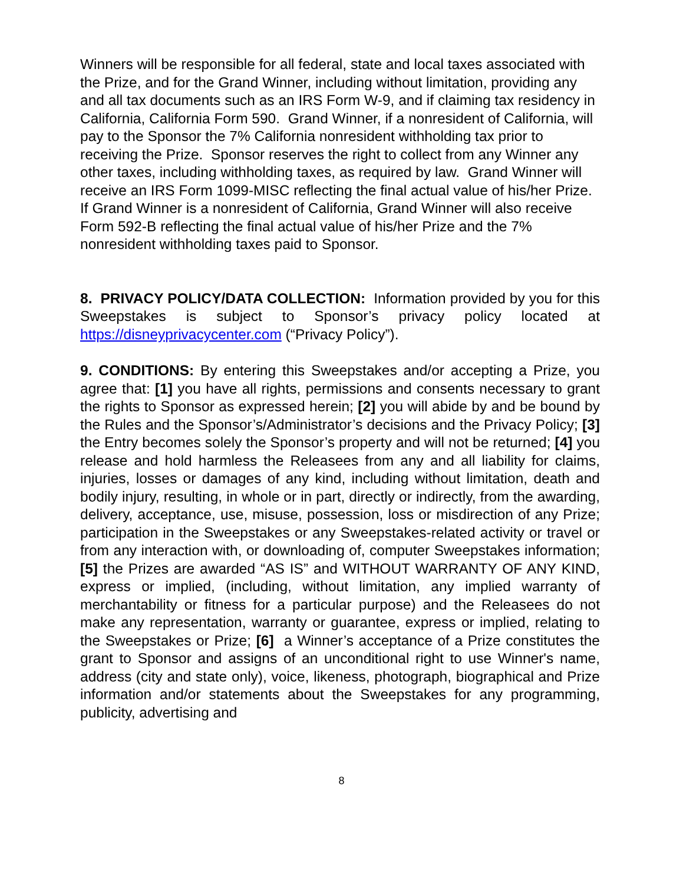Winners will be responsible for all federal, state and local taxes associated with the Prize, and for the Grand Winner, including without limitation, providing any and all tax documents such as an IRS Form W-9, and if claiming tax residency in California, California Form 590. Grand Winner, if a nonresident of California, will pay to the Sponsor the 7% California nonresident withholding tax prior to receiving the Prize. Sponsor reserves the right to collect from any Winner any other taxes, including withholding taxes, as required by law. Grand Winner will receive an IRS Form 1099-MISC reflecting the final actual value of his/her Prize. If Grand Winner is a nonresident of California, Grand Winner will also receive Form 592-B reflecting the final actual value of his/her Prize and the 7% nonresident withholding taxes paid to Sponsor.
8. PRIVACY POLICY/DATA COLLECTION: Information provided by you for this Sweepstakes is subject to Sponsor’s privacy policy located at https://disneyprivacycenter.com (“Privacy Policy”).
9. CONDITIONS: By entering this Sweepstakes and/or accepting a Prize, you agree that: [1] you have all rights, permissions and consents necessary to grant the rights to Sponsor as expressed herein; [2] you will abide by and be bound by the Rules and the Sponsor’s/Administrator’s decisions and the Privacy Policy; [3] the Entry becomes solely the Sponsor’s property and will not be returned; [4] you release and hold harmless the Releasees from any and all liability for claims, injuries, losses or damages of any kind, including without limitation, death and bodily injury, resulting, in whole or in part, directly or indirectly, from the awarding, delivery, acceptance, use, misuse, possession, loss or misdirection of any Prize; participation in the Sweepstakes or any Sweepstakes-related activity or travel or from any interaction with, or downloading of, computer Sweepstakes information; [5] the Prizes are awarded “AS IS” and WITHOUT WARRANTY OF ANY KIND, express or implied, (including, without limitation, any implied warranty of merchantability or fitness for a particular purpose) and the Releasees do not make any representation, warranty or guarantee, express or implied, relating to the Sweepstakes or Prize; [6] a Winner’s acceptance of a Prize constitutes the grant to Sponsor and assigns of an unconditional right to use Winner's name, address (city and state only), voice, likeness, photograph, biographical and Prize information and/or statements about the Sweepstakes for any programming, publicity, advertising and
8